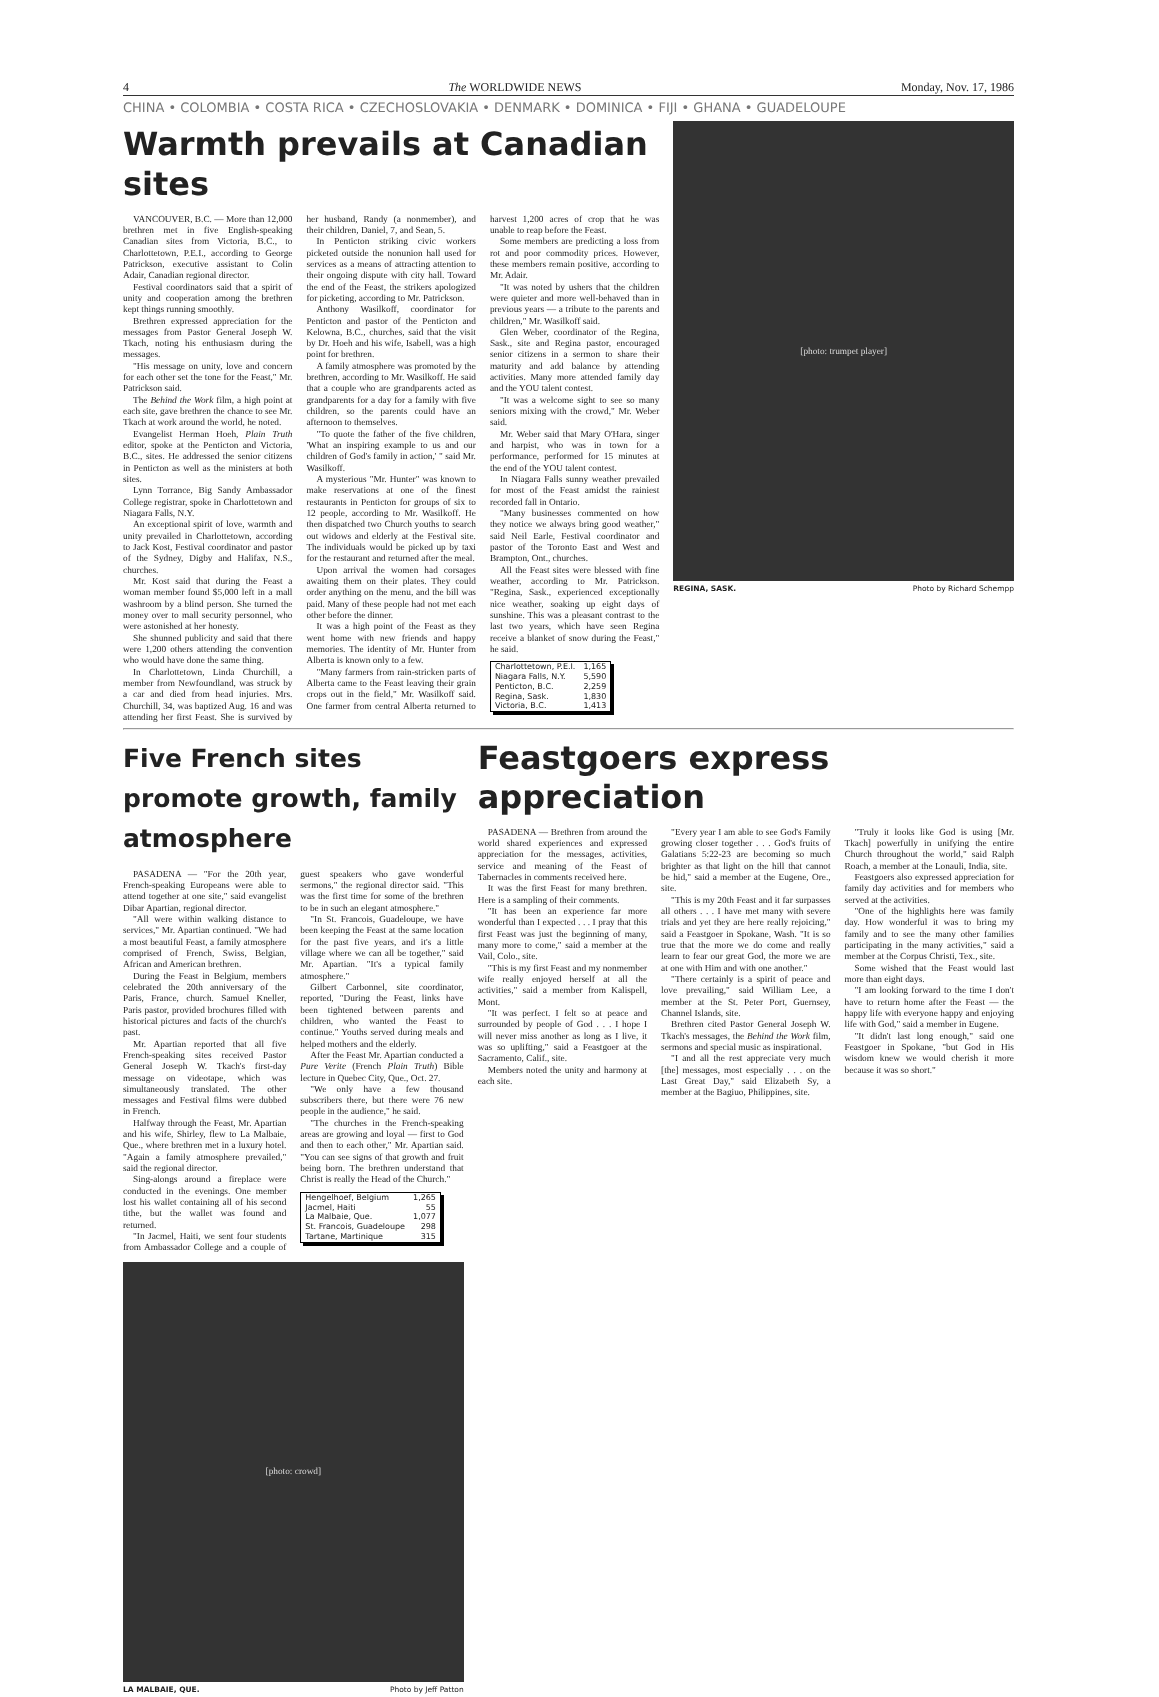4 The WORLDWIDE NEWS Monday, Nov. 17, 1986
CHINA • COLOMBIA • COSTA RICA • CZECHOSLOVAKIA • DENMARK • DOMINICA • FIJI • GHANA • GUADELOUPE
Warmth prevails at Canadian sites
VANCOUVER, B.C. — More than 12,000 brethren met in five English-speaking Canadian sites from Victoria, B.C., to Charlottetown, P.E.I., according to George Patrickson, executive assistant to Colin Adair, Canadian regional director.
Festival coordinators said that a spirit of unity and cooperation among the brethren kept things running smoothly.
Brethren expressed appreciation for the messages from Pastor General Joseph W. Tkach, noting his enthusiasm during the messages.
"His message on unity, love and concern for each other set the tone for the Feast," Mr. Patrickson said.
The Behind the Work film, a high point at each site, gave brethren the chance to see Mr. Tkach at work around the world, he noted.
Evangelist Herman Hoeh, Plain Truth editor, spoke at the Penticton and Victoria, B.C., sites. He addressed the senior citizens in Penticton as well as the ministers at both sites.
Lynn Torrance, Big Sandy Ambassador College registrar, spoke in Charlottetown and Niagara Falls, N.Y.
An exceptional spirit of love, warmth and unity prevailed in Charlottetown, according to Jack Kost, Festival coordinator and pastor of the Sydney, Digby and Halifax, N.S., churches.
Mr. Kost said that during the Feast a woman member found $5,000 left in a mall washroom by a blind person. She turned the money over to mall security personnel, who were astonished at her honesty.
She shunned publicity and said that there were 1,200 others attending the convention who would have done the same thing.
In Charlottetown, Linda Churchill, a member from Newfoundland, was struck by a car and died from head injuries. Mrs. Churchill, 34, was baptized Aug. 16 and was attending her first Feast. She is survived by her husband, Randy (a nonmember), and their children, Daniel, 7, and Sean, 5.
In Penticton striking civic workers picketed outside the nonunion hall used for services as a means of attracting attention to their ongoing dispute with city hall. Toward the end of the Feast, the strikers apologized for picketing, according to Mr. Patrickson.
Anthony Wasilkoff, coordinator for Penticton and pastor of the Penticton and Kelowna, B.C., churches, said that the visit by Dr. Hoeh and his wife, Isabell, was a high point for brethren.
A family atmosphere was promoted by the brethren, according to Mr. Wasilkoff. He said that a couple who are grandparents acted as grandparents for a day for a family with five children, so the parents could have an afternoon to themselves.
"To quote the father of the five children, 'What an inspiring example to us and our children of God's family in action,' " said Mr. Wasilkoff.
A mysterious "Mr. Hunter" was known to make reservations at one of the finest restaurants in Penticton for groups of six to 12 people, according to Mr. Wasilkoff. He then dispatched two Church youths to search out widows and elderly at the Festival site. The individuals would be picked up by taxi for the restaurant and returned after the meal.
Upon arrival the women had corsages awaiting them on their plates. They could order anything on the menu, and the bill was paid. Many of these people had not met each other before the dinner.
It was a high point of the Feast as they went home with new friends and happy memories. The identity of Mr. Hunter from Alberta is known only to a few.
"Many farmers from rain-stricken parts of Alberta came to the Feast leaving their grain crops out in the field," Mr. Wasilkoff said. One farmer from central Alberta returned to harvest 1,200 acres of crop that he was unable to reap before the Feast.
Some members are predicting a loss from rot and poor commodity prices. However, these members remain positive, according to Mr. Adair.
"It was noted by ushers that the children were quieter and more well-behaved than in previous years — a tribute to the parents and children," Mr. Wasilkoff said.
Glen Weber, coordinator of the Regina, Sask., site and Regina pastor, encouraged senior citizens in a sermon to share their maturity and add balance by attending activities. Many more attended family day and the YOU talent contest.
"It was a welcome sight to see so many seniors mixing with the crowd," Mr. Weber said.
Mr. Weber said that Mary O'Hara, singer and harpist, who was in town for a performance, performed for 15 minutes at the end of the YOU talent contest.
In Niagara Falls sunny weather prevailed for most of the Feast amidst the rainiest recorded fall in Ontario.
"Many businesses commented on how they notice we always bring good weather," said Neil Earle, Festival coordinator and pastor of the Toronto East and West and Brampton, Ont., churches.
All the Feast sites were blessed with fine weather, according to Mr. Patrickson. "Regina, Sask., experienced exceptionally nice weather, soaking up eight days of sunshine. This was a pleasant contrast to the last two years, which have seen Regina receive a blanket of snow during the Feast," he said.
| Charlottetown, P.E.I. | 1,165 |
| Niagara Falls, N.Y. | 5,590 |
| Penticton, B.C. | 2,259 |
| Regina, Sask. | 1,830 |
| Victoria, B.C. | 1,413 |
[photo: trumpet player]
REGINA, SASK. Photo by Richard Schempp
Five French sites promote growth, family atmosphere
PASADENA — "For the 20th year, French-speaking Europeans were able to attend together at one site," said evangelist Dibar Apartian, regional director.
"All were within walking distance to services," Mr. Apartian continued. "We had a most beautiful Feast, a family atmosphere comprised of French, Swiss, Belgian, African and American brethren.
During the Feast in Belgium, members celebrated the 20th anniversary of the Paris, France, church. Samuel Kneller, Paris pastor, provided brochures filled with historical pictures and facts of the church's past.
Mr. Apartian reported that all five French-speaking sites received Pastor General Joseph W. Tkach's first-day message on videotape, which was simultaneously translated. The other messages and Festival films were dubbed in French.
Halfway through the Feast, Mr. Apartian and his wife, Shirley, flew to La Malbaie, Que., where brethren met in a luxury hotel. "Again a family atmosphere prevailed," said the regional director.
Sing-alongs around a fireplace were conducted in the evenings. One member lost his wallet containing all of his second tithe, but the wallet was found and returned.
"In Jacmel, Haiti, we sent four students from Ambassador College and a couple of guest speakers who gave wonderful sermons," the regional director said. "This was the first time for some of the brethren to be in such an elegant atmosphere."
"In St. Francois, Guadeloupe, we have been keeping the Feast at the same location for the past five years, and it's a little village where we can all be together," said Mr. Apartian. "It's a typical family atmosphere."
Gilbert Carbonnel, site coordinator, reported, "During the Feast, links have been tightened between parents and children, who wanted the Feast to continue." Youths served during meals and helped mothers and the elderly.
After the Feast Mr. Apartian conducted a Pure Verite (French Plain Truth) Bible lecture in Quebec City, Que., Oct. 27.
"We only have a few thousand subscribers there, but there were 76 new people in the audience," he said.
"The churches in the French-speaking areas are growing and loyal — first to God and then to each other," Mr. Apartian said. "You can see signs of that growth and fruit being born. The brethren understand that Christ is really the Head of the Church."
| Hengelhoef, Belgium | 1,265 |
| Jacmel, Haiti | 55 |
| La Malbaie, Que. | 1,077 |
| St. Francois, Guadeloupe | 298 |
| Tartane, Martinique | 315 |
[photo: crowd]
LA MALBAIE, QUE. Photo by Jeff Patton
Feastgoers express appreciation
PASADENA — Brethren from around the world shared experiences and expressed appreciation for the messages, activities, service and meaning of the Feast of Tabernacles in comments received here.
It was the first Feast for many brethren. Here is a sampling of their comments.
"It has been an experience far more wonderful than I expected . . . I pray that this first Feast was just the beginning of many, many more to come," said a member at the Vail, Colo., site.
"This is my first Feast and my nonmember wife really enjoyed herself at all the activities," said a member from Kalispell, Mont.
"It was perfect. I felt so at peace and surrounded by people of God . . . I hope I will never miss another as long as I live, it was so uplifting," said a Feastgoer at the Sacramento, Calif., site.
Members noted the unity and harmony at each site.
"Every year I am able to see God's Family growing closer together . . . God's fruits of Galatians 5:22-23 are becoming so much brighter as that light on the hill that cannot be hid," said a member at the Eugene, Ore., site.
"This is my 20th Feast and it far surpasses all others . . . I have met many with severe trials and yet they are here really rejoicing," said a Feastgoer in Spokane, Wash. "It is so true that the more we do come and really learn to fear our great God, the more we are at one with Him and with one another."
"There certainly is a spirit of peace and love prevailing," said William Lee, a member at the St. Peter Port, Guernsey, Channel Islands, site.
Brethren cited Pastor General Joseph W. Tkach's messages, the Behind the Work film, sermons and special music as inspirational.
"I and all the rest appreciate very much [the] messages, most especially . . . on the Last Great Day," said Elizabeth Sy, a member at the Bagiuo, Philippines, site.
"Truly it looks like God is using [Mr. Tkach] powerfully in unifying the entire Church throughout the world," said Ralph Roach, a member at the Lonauli, India, site.
Feastgoers also expressed appreciation for family day activities and for members who served at the activities.
"One of the highlights here was family day. How wonderful it was to bring my family and to see the many other families participating in the many activities," said a member at the Corpus Christi, Tex., site.
Some wished that the Feast would last more than eight days.
"I am looking forward to the time I don't have to return home after the Feast — the happy life with everyone happy and enjoying life with God," said a member in Eugene.
"It didn't last long enough," said one Feastgoer in Spokane, "but God in His wisdom knew we would cherish it more because it was so short."